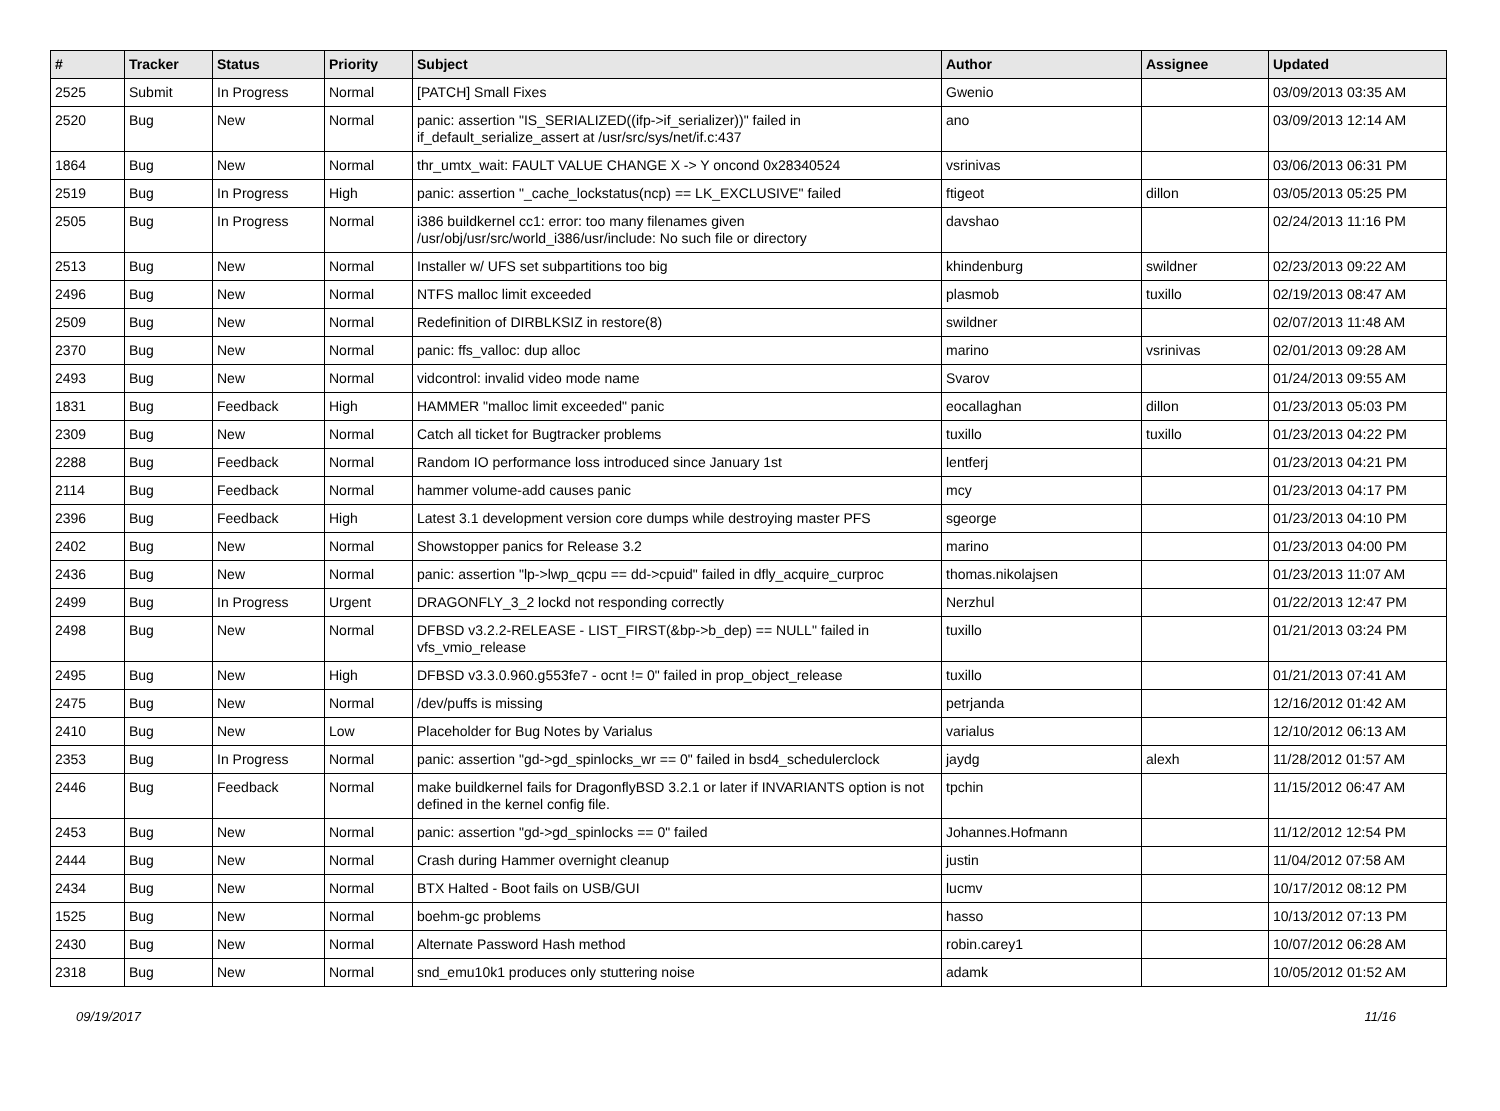| # | Tracker | Status | Priority | Subject | Author | Assignee | Updated |
| --- | --- | --- | --- | --- | --- | --- | --- |
| 2525 | Submit | In Progress | Normal | [PATCH] Small Fixes | Gwenio | | 03/09/2013 03:35 AM |
| 2520 | Bug | New | Normal | panic: assertion "IS_SERIALIZED((ifp->if_serializer))" failed in if_default_serialize_assert at /usr/src/sys/net/if.c:437 | ano | | 03/09/2013 12:14 AM |
| 1864 | Bug | New | Normal | thr_umtx_wait: FAULT VALUE CHANGE X -> Y oncond 0x28340524 | vsrinivas | | 03/06/2013 06:31 PM |
| 2519 | Bug | In Progress | High | panic: assertion "_cache_lockstatus(ncp) == LK_EXCLUSIVE" failed | ftigeot | dillon | 03/05/2013 05:25 PM |
| 2505 | Bug | In Progress | Normal | i386 buildkernel cc1: error: too many filenames given /usr/obj/usr/src/world_i386/usr/include: No such file or directory | davshao | | 02/24/2013 11:16 PM |
| 2513 | Bug | New | Normal | Installer w/ UFS set subpartitions too big | khindenburg | swildner | 02/23/2013 09:22 AM |
| 2496 | Bug | New | Normal | NTFS malloc limit exceeded | plasmob | tuxillo | 02/19/2013 08:47 AM |
| 2509 | Bug | New | Normal | Redefinition of DIRBLKSIZ in restore(8) | swildner | | 02/07/2013 11:48 AM |
| 2370 | Bug | New | Normal | panic: ffs_valloc: dup alloc | marino | vsrinivas | 02/01/2013 09:28 AM |
| 2493 | Bug | New | Normal | vidcontrol: invalid video mode name | Svarov | | 01/24/2013 09:55 AM |
| 1831 | Bug | Feedback | High | HAMMER "malloc limit exceeded" panic | eocallaghan | dillon | 01/23/2013 05:03 PM |
| 2309 | Bug | New | Normal | Catch all ticket for Bugtracker problems | tuxillo | tuxillo | 01/23/2013 04:22 PM |
| 2288 | Bug | Feedback | Normal | Random IO performance loss introduced since January 1st | lentferj | | 01/23/2013 04:21 PM |
| 2114 | Bug | Feedback | Normal | hammer volume-add causes panic | mcy | | 01/23/2013 04:17 PM |
| 2396 | Bug | Feedback | High | Latest 3.1 development version core dumps while destroying master PFS | sgeorge | | 01/23/2013 04:10 PM |
| 2402 | Bug | New | Normal | Showstopper panics for Release 3.2 | marino | | 01/23/2013 04:00 PM |
| 2436 | Bug | New | Normal | panic: assertion "lp->lwp_qcpu == dd->cpuid" failed in dfly_acquire_curproc | thomas.nikolajsen | | 01/23/2013 11:07 AM |
| 2499 | Bug | In Progress | Urgent | DRAGONFLY_3_2 lockd not responding correctly | Nerzhul | | 01/22/2013 12:47 PM |
| 2498 | Bug | New | Normal | DFBSD v3.2.2-RELEASE - LIST_FIRST(&bp->b_dep) == NULL" failed in vfs_vmio_release | tuxillo | | 01/21/2013 03:24 PM |
| 2495 | Bug | New | High | DFBSD v3.3.0.960.g553fe7 - ocnt != 0" failed in prop_object_release | tuxillo | | 01/21/2013 07:41 AM |
| 2475 | Bug | New | Normal | /dev/puffs is missing | petrjanda | | 12/16/2012 01:42 AM |
| 2410 | Bug | New | Low | Placeholder for Bug Notes by Varialus | varialus | | 12/10/2012 06:13 AM |
| 2353 | Bug | In Progress | Normal | panic: assertion "gd->gd_spinlocks_wr == 0" failed in bsd4_schedulerclock | jaydg | alexh | 11/28/2012 01:57 AM |
| 2446 | Bug | Feedback | Normal | make buildkernel fails for DragonflyBSD 3.2.1 or later if INVARIANTS option is not defined in the kernel config file. | tpchin | | 11/15/2012 06:47 AM |
| 2453 | Bug | New | Normal | panic: assertion "gd->gd_spinlocks == 0" failed | Johannes.Hofmann | | 11/12/2012 12:54 PM |
| 2444 | Bug | New | Normal | Crash during Hammer overnight cleanup | justin | | 11/04/2012 07:58 AM |
| 2434 | Bug | New | Normal | BTX Halted - Boot fails on USB/GUI | lucmv | | 10/17/2012 08:12 PM |
| 1525 | Bug | New | Normal | boehm-gc problems | hasso | | 10/13/2012 07:13 PM |
| 2430 | Bug | New | Normal | Alternate Password Hash method | robin.carey1 | | 10/07/2012 06:28 AM |
| 2318 | Bug | New | Normal | snd_emu10k1 produces only stuttering noise | adamk | | 10/05/2012 01:52 AM |
09/19/2017 11/16